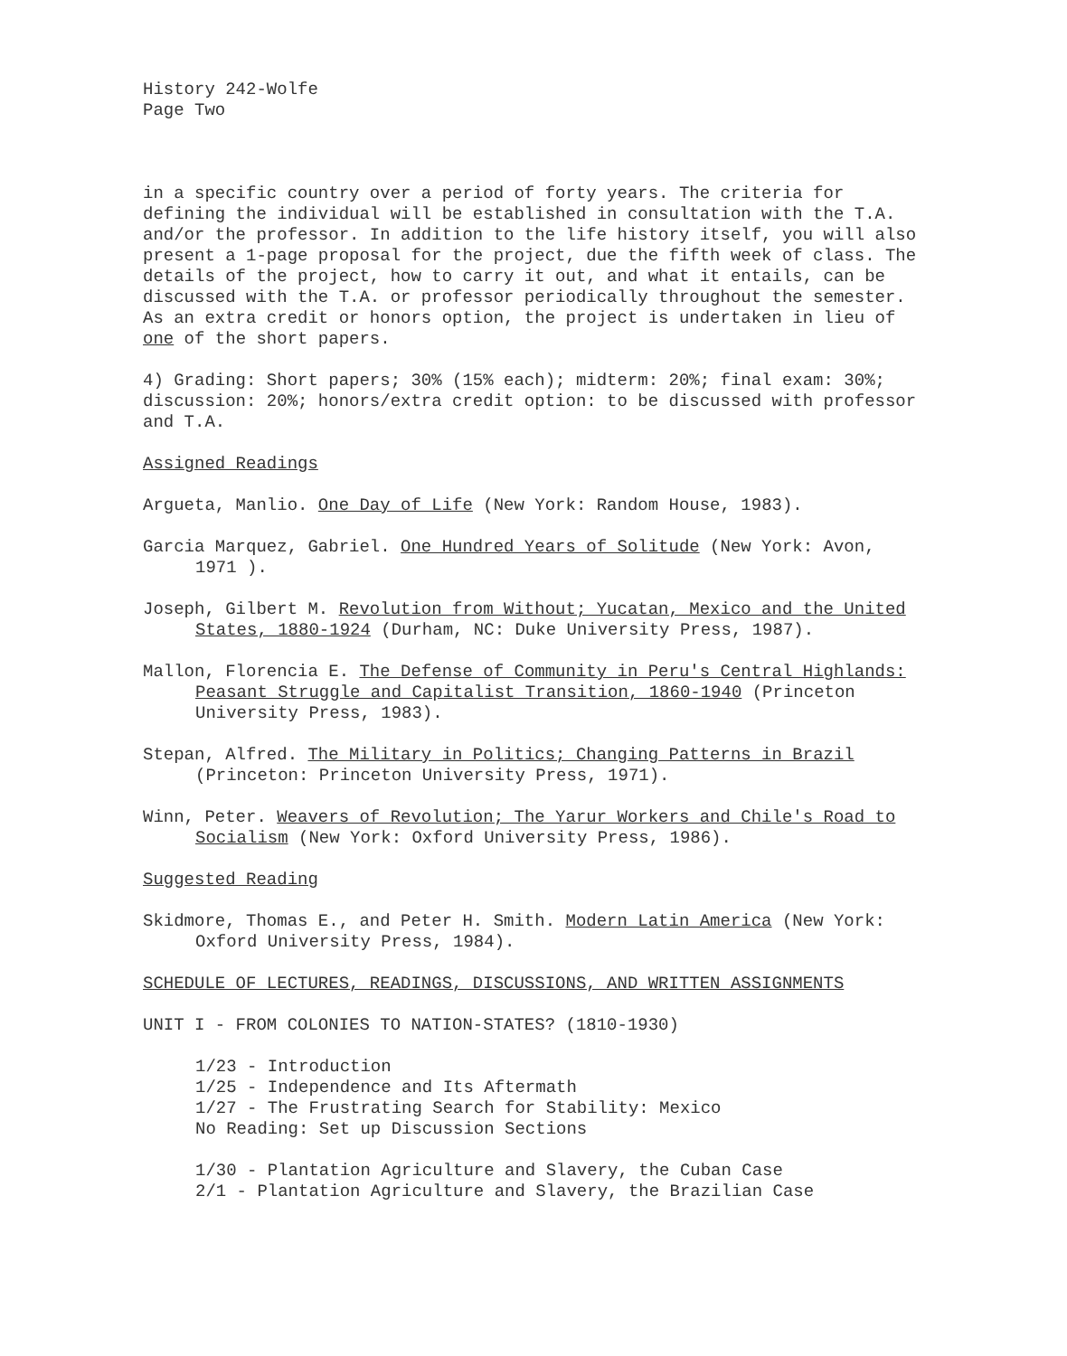History 242-Wolfe
Page Two
in a specific country over a period of forty years. The criteria for defining the individual will be established in consultation with the T.A. and/or the professor. In addition to the life history itself, you will also present a 1-page proposal for the project, due the fifth week of class. The details of the project, how to carry it out, and what it entails, can be discussed with the T.A. or professor periodically throughout the semester. As an extra credit or honors option, the project is undertaken in lieu of one of the short papers.
4) Grading: Short papers; 30% (15% each); midterm: 20%; final exam: 30%; discussion: 20%; honors/extra credit option: to be discussed with professor and T.A.
Assigned Readings
Argueta, Manlio. One Day of Life (New York: Random House, 1983).
Garcia Marquez, Gabriel. One Hundred Years of Solitude (New York: Avon, 1971 ).
Joseph, Gilbert M. Revolution from Without; Yucatan, Mexico and the United States, 1880-1924 (Durham, NC: Duke University Press, 1987).
Mallon, Florencia E. The Defense of Community in Peru's Central Highlands: Peasant Struggle and Capitalist Transition, 1860-1940 (Princeton University Press, 1983).
Stepan, Alfred. The Military in Politics; Changing Patterns in Brazil (Princeton: Princeton University Press, 1971).
Winn, Peter. Weavers of Revolution; The Yarur Workers and Chile's Road to Socialism (New York: Oxford University Press, 1986).
Suggested Reading
Skidmore, Thomas E., and Peter H. Smith. Modern Latin America (New York: Oxford University Press, 1984).
SCHEDULE OF LECTURES, READINGS, DISCUSSIONS, AND WRITTEN ASSIGNMENTS
UNIT I - FROM COLONIES TO NATION-STATES? (1810-1930)
1/23 - Introduction
1/25 - Independence and Its Aftermath
1/27 - The Frustrating Search for Stability: Mexico
No Reading: Set up Discussion Sections
1/30 - Plantation Agriculture and Slavery, the Cuban Case
2/1 - Plantation Agriculture and Slavery, the Brazilian Case